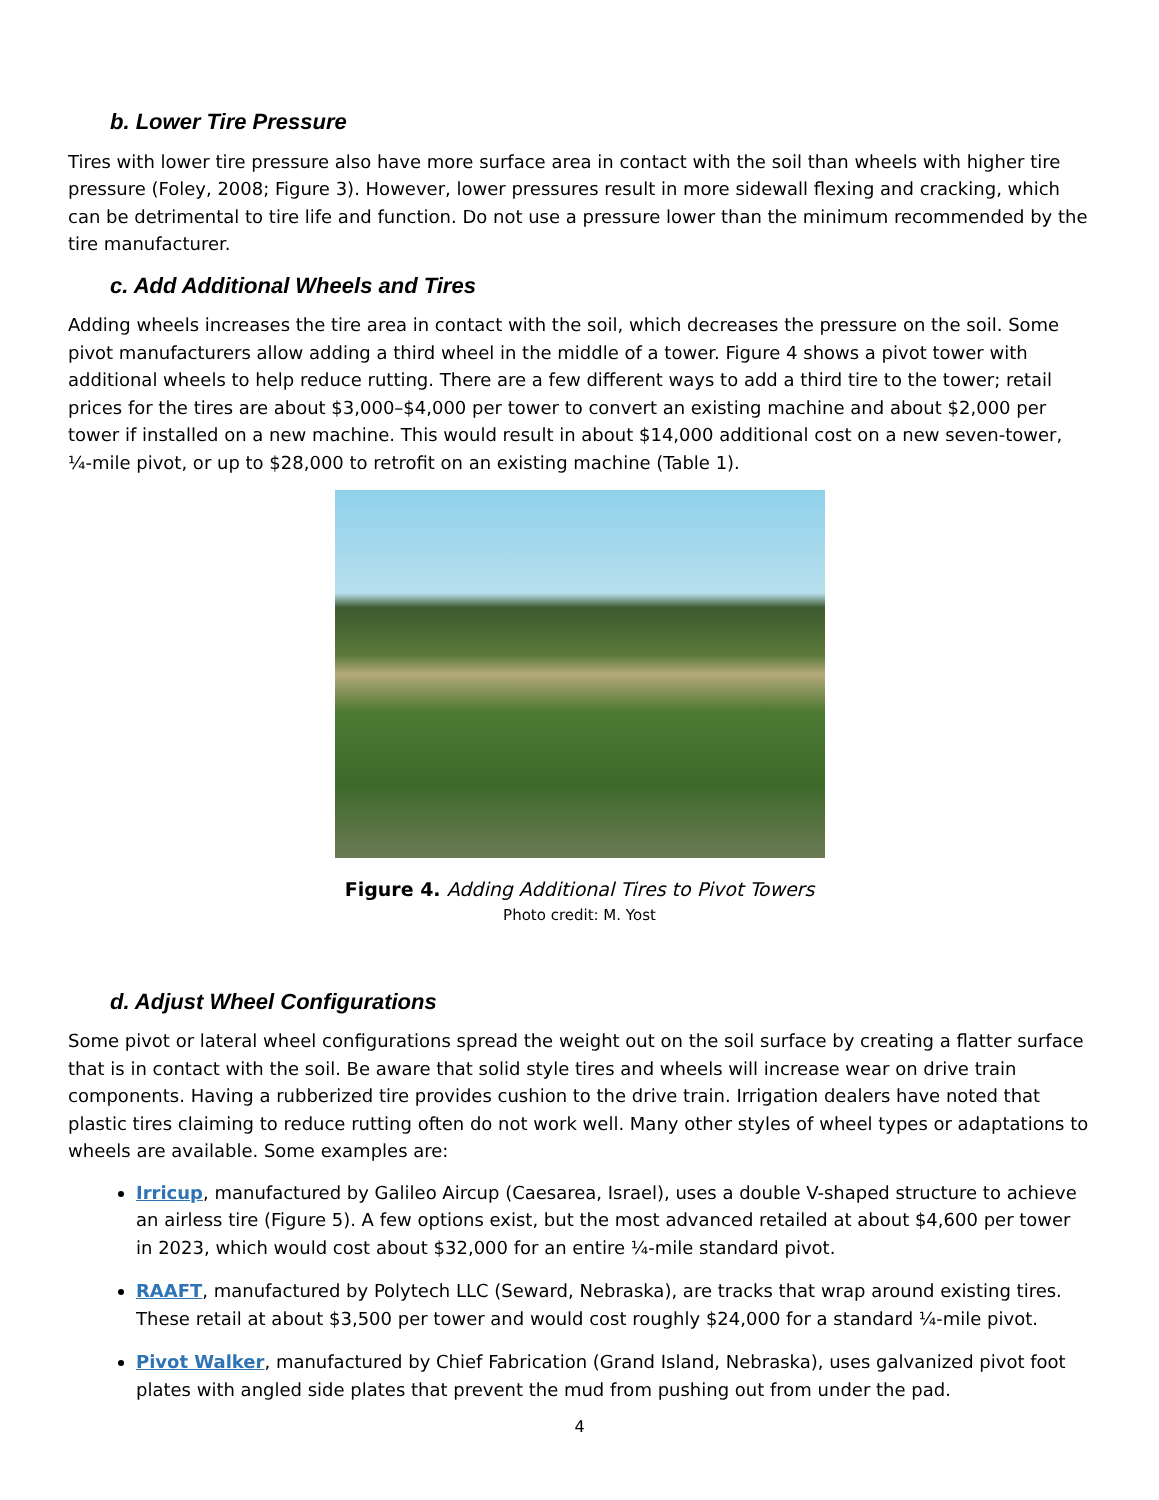b. Lower Tire Pressure
Tires with lower tire pressure also have more surface area in contact with the soil than wheels with higher tire pressure (Foley, 2008; Figure 3). However, lower pressures result in more sidewall flexing and cracking, which can be detrimental to tire life and function. Do not use a pressure lower than the minimum recommended by the tire manufacturer.
c. Add Additional Wheels and Tires
Adding wheels increases the tire area in contact with the soil, which decreases the pressure on the soil. Some pivot manufacturers allow adding a third wheel in the middle of a tower. Figure 4 shows a pivot tower with additional wheels to help reduce rutting. There are a few different ways to add a third tire to the tower; retail prices for the tires are about $3,000–$4,000 per tower to convert an existing machine and about $2,000 per tower if installed on a new machine. This would result in about $14,000 additional cost on a new seven-tower, ¼-mile pivot, or up to $28,000 to retrofit on an existing machine (Table 1).
Figure 4. Adding Additional Tires to Pivot Towers
Photo credit: M. Yost
d. Adjust Wheel Configurations
Some pivot or lateral wheel configurations spread the weight out on the soil surface by creating a flatter surface that is in contact with the soil. Be aware that solid style tires and wheels will increase wear on drive train components. Having a rubberized tire provides cushion to the drive train. Irrigation dealers have noted that plastic tires claiming to reduce rutting often do not work well. Many other styles of wheel types or adaptations to wheels are available. Some examples are:
Irricup, manufactured by Galileo Aircup (Caesarea, Israel), uses a double V-shaped structure to achieve an airless tire (Figure 5). A few options exist, but the most advanced retailed at about $4,600 per tower in 2023, which would cost about $32,000 for an entire ¼-mile standard pivot.
RAAFT, manufactured by Polytech LLC (Seward, Nebraska), are tracks that wrap around existing tires. These retail at about $3,500 per tower and would cost roughly $24,000 for a standard ¼-mile pivot.
Pivot Walker, manufactured by Chief Fabrication (Grand Island, Nebraska), uses galvanized pivot foot plates with angled side plates that prevent the mud from pushing out from under the pad.
4